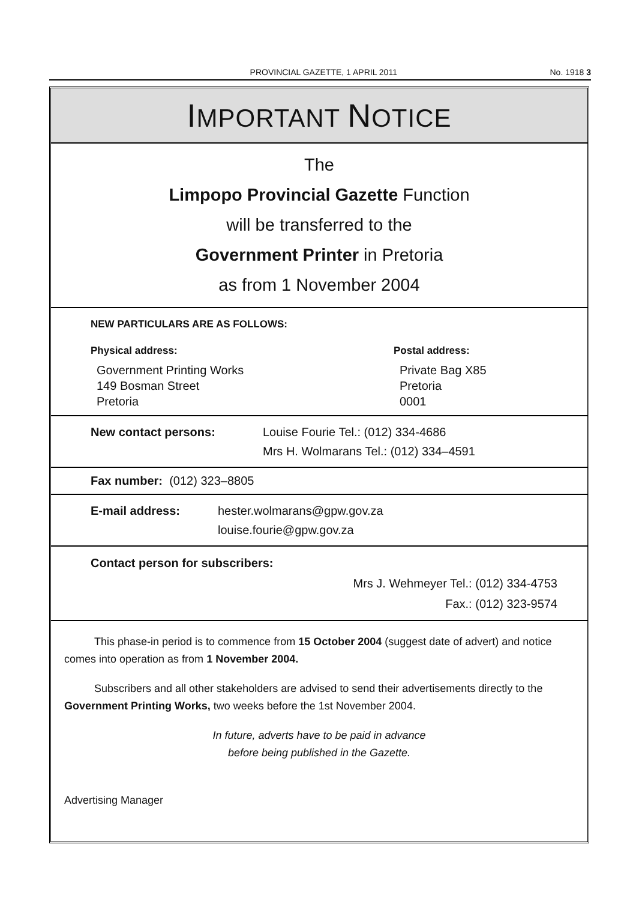PROVINCIAL GAZETTE, 1 APRIL 2011 No. 1918 3
IMPORTANT NOTICE
The
Limpopo Provincial Gazette Function
will be transferred to the
Government Printer in Pretoria
as from 1 November 2004
NEW PARTICULARS ARE AS FOLLOWS:
Physical address:
Government Printing Works
149 Bosman Street
Pretoria
Postal address:
Private Bag X85
Pretoria
0001
New contact persons: Louise Fourie Tel.: (012) 334-4686
Mrs H. Wolmarans Tel.: (012) 334–4591
Fax number: (012) 323–8805
E-mail address: hester.wolmarans@gpw.gov.za
louise.fourie@gpw.gov.za
Contact person for subscribers:
Mrs J. Wehmeyer Tel.: (012) 334-4753
Fax.: (012) 323-9574
This phase-in period is to commence from 15 October 2004 (suggest date of advert) and notice comes into operation as from 1 November 2004.
Subscribers and all other stakeholders are advised to send their advertisements directly to the Government Printing Works, two weeks before the 1st November 2004.
In future, adverts have to be paid in advance
before being published in the Gazette.
Advertising Manager